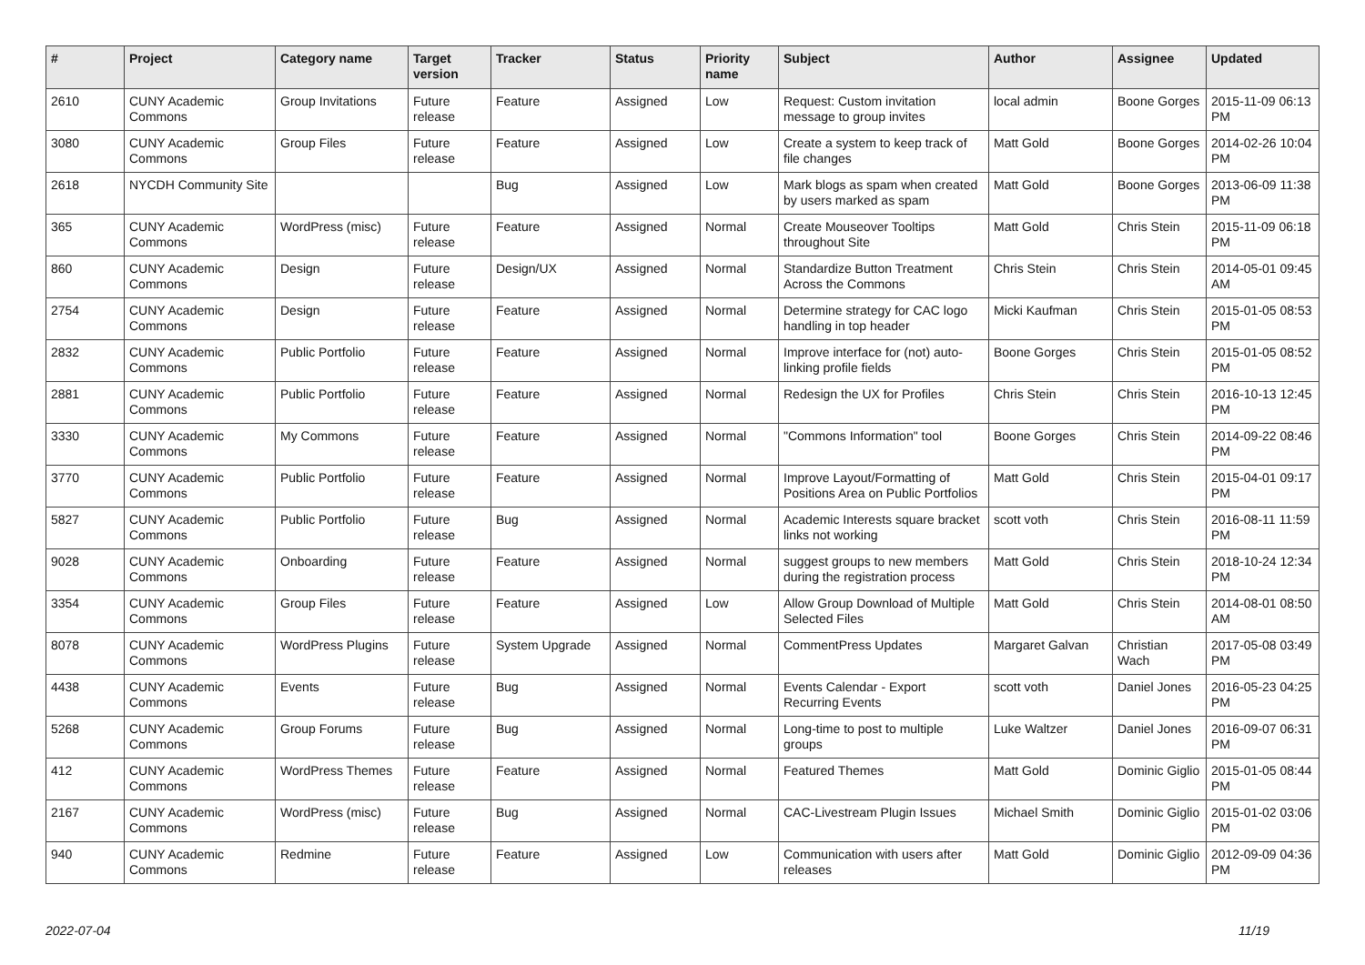| # | Project | Category name | Target version | Tracker | Status | Priority name | Subject | Author | Assignee | Updated |
| --- | --- | --- | --- | --- | --- | --- | --- | --- | --- | --- |
| 2610 | CUNY Academic Commons | Group Invitations | Future release | Feature | Assigned | Low | Request: Custom invitation message to group invites | local admin | Boone Gorges | 2015-11-09 06:13 PM |
| 3080 | CUNY Academic Commons | Group Files | Future release | Feature | Assigned | Low | Create a system to keep track of file changes | Matt Gold | Boone Gorges | 2014-02-26 10:04 PM |
| 2618 | NYCDH Community Site | | | Bug | Assigned | Low | Mark blogs as spam when created by users marked as spam | Matt Gold | Boone Gorges | 2013-06-09 11:38 PM |
| 365 | CUNY Academic Commons | WordPress (misc) | Future release | Feature | Assigned | Normal | Create Mouseover Tooltips throughout Site | Matt Gold | Chris Stein | 2015-11-09 06:18 PM |
| 860 | CUNY Academic Commons | Design | Future release | Design/UX | Assigned | Normal | Standardize Button Treatment Across the Commons | Chris Stein | Chris Stein | 2014-05-01 09:45 AM |
| 2754 | CUNY Academic Commons | Design | Future release | Feature | Assigned | Normal | Determine strategy for CAC logo handling in top header | Micki Kaufman | Chris Stein | 2015-01-05 08:53 PM |
| 2832 | CUNY Academic Commons | Public Portfolio | Future release | Feature | Assigned | Normal | Improve interface for (not) auto-linking profile fields | Boone Gorges | Chris Stein | 2015-01-05 08:52 PM |
| 2881 | CUNY Academic Commons | Public Portfolio | Future release | Feature | Assigned | Normal | Redesign the UX for Profiles | Chris Stein | Chris Stein | 2016-10-13 12:45 PM |
| 3330 | CUNY Academic Commons | My Commons | Future release | Feature | Assigned | Normal | "Commons Information" tool | Boone Gorges | Chris Stein | 2014-09-22 08:46 PM |
| 3770 | CUNY Academic Commons | Public Portfolio | Future release | Feature | Assigned | Normal | Improve Layout/Formatting of Positions Area on Public Portfolios | Matt Gold | Chris Stein | 2015-04-01 09:17 PM |
| 5827 | CUNY Academic Commons | Public Portfolio | Future release | Bug | Assigned | Normal | Academic Interests square bracket links not working | scott voth | Chris Stein | 2016-08-11 11:59 PM |
| 9028 | CUNY Academic Commons | Onboarding | Future release | Feature | Assigned | Normal | suggest groups to new members during the registration process | Matt Gold | Chris Stein | 2018-10-24 12:34 PM |
| 3354 | CUNY Academic Commons | Group Files | Future release | Feature | Assigned | Low | Allow Group Download of Multiple Selected Files | Matt Gold | Chris Stein | 2014-08-01 08:50 AM |
| 8078 | CUNY Academic Commons | WordPress Plugins | Future release | System Upgrade | Assigned | Normal | CommentPress Updates | Margaret Galvan | Christian Wach | 2017-05-08 03:49 PM |
| 4438 | CUNY Academic Commons | Events | Future release | Bug | Assigned | Normal | Events Calendar - Export Recurring Events | scott voth | Daniel Jones | 2016-05-23 04:25 PM |
| 5268 | CUNY Academic Commons | Group Forums | Future release | Bug | Assigned | Normal | Long-time to post to multiple groups | Luke Waltzer | Daniel Jones | 2016-09-07 06:31 PM |
| 412 | CUNY Academic Commons | WordPress Themes | Future release | Feature | Assigned | Normal | Featured Themes | Matt Gold | Dominic Giglio | 2015-01-05 08:44 PM |
| 2167 | CUNY Academic Commons | WordPress (misc) | Future release | Bug | Assigned | Normal | CAC-Livestream Plugin Issues | Michael Smith | Dominic Giglio | 2015-01-02 03:06 PM |
| 940 | CUNY Academic Commons | Redmine | Future release | Feature | Assigned | Low | Communication with users after releases | Matt Gold | Dominic Giglio | 2012-09-09 04:36 PM |
2022-07-04 11/19